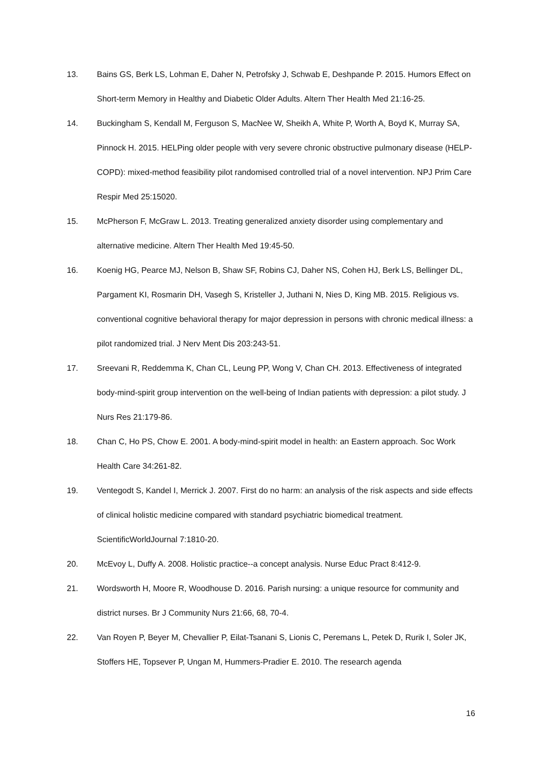13. Bains GS, Berk LS, Lohman E, Daher N, Petrofsky J, Schwab E, Deshpande P. 2015. Humors Effect on Short-term Memory in Healthy and Diabetic Older Adults. Altern Ther Health Med 21:16-25.
14. Buckingham S, Kendall M, Ferguson S, MacNee W, Sheikh A, White P, Worth A, Boyd K, Murray SA, Pinnock H. 2015. HELPing older people with very severe chronic obstructive pulmonary disease (HELP-COPD): mixed-method feasibility pilot randomised controlled trial of a novel intervention. NPJ Prim Care Respir Med 25:15020.
15. McPherson F, McGraw L. 2013. Treating generalized anxiety disorder using complementary and alternative medicine. Altern Ther Health Med 19:45-50.
16. Koenig HG, Pearce MJ, Nelson B, Shaw SF, Robins CJ, Daher NS, Cohen HJ, Berk LS, Bellinger DL, Pargament KI, Rosmarin DH, Vasegh S, Kristeller J, Juthani N, Nies D, King MB. 2015. Religious vs. conventional cognitive behavioral therapy for major depression in persons with chronic medical illness: a pilot randomized trial. J Nerv Ment Dis 203:243-51.
17. Sreevani R, Reddemma K, Chan CL, Leung PP, Wong V, Chan CH. 2013. Effectiveness of integrated body-mind-spirit group intervention on the well-being of Indian patients with depression: a pilot study. J Nurs Res 21:179-86.
18. Chan C, Ho PS, Chow E. 2001. A body-mind-spirit model in health: an Eastern approach. Soc Work Health Care 34:261-82.
19. Ventegodt S, Kandel I, Merrick J. 2007. First do no harm: an analysis of the risk aspects and side effects of clinical holistic medicine compared with standard psychiatric biomedical treatment. ScientificWorldJournal 7:1810-20.
20. McEvoy L, Duffy A. 2008. Holistic practice--a concept analysis. Nurse Educ Pract 8:412-9.
21. Wordsworth H, Moore R, Woodhouse D. 2016. Parish nursing: a unique resource for community and district nurses. Br J Community Nurs 21:66, 68, 70-4.
22. Van Royen P, Beyer M, Chevallier P, Eilat-Tsanani S, Lionis C, Peremans L, Petek D, Rurik I, Soler JK, Stoffers HE, Topsever P, Ungan M, Hummers-Pradier E. 2010. The research agenda
16